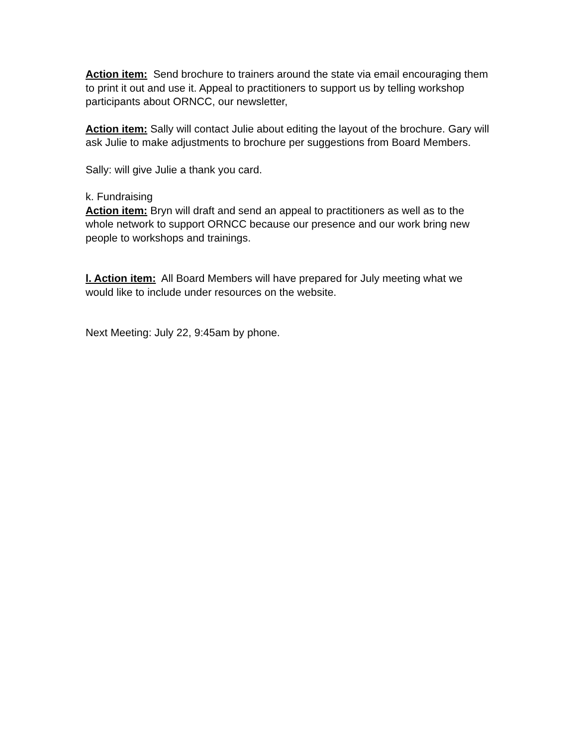Action item: Send brochure to trainers around the state via email encouraging them to print it out and use it. Appeal to practitioners to support us by telling workshop participants about ORNCC, our newsletter,
Action item: Sally will contact Julie about editing the layout of the brochure. Gary will ask Julie to make adjustments to brochure per suggestions from Board Members.
Sally: will give Julie a thank you card.
k. Fundraising
Action item: Bryn will draft and send an appeal to practitioners as well as to the whole network to support ORNCC because our presence and our work bring new people to workshops and trainings.
l. Action item: All Board Members will have prepared for July meeting what we would like to include under resources on the website.
Next Meeting: July 22, 9:45am by phone.